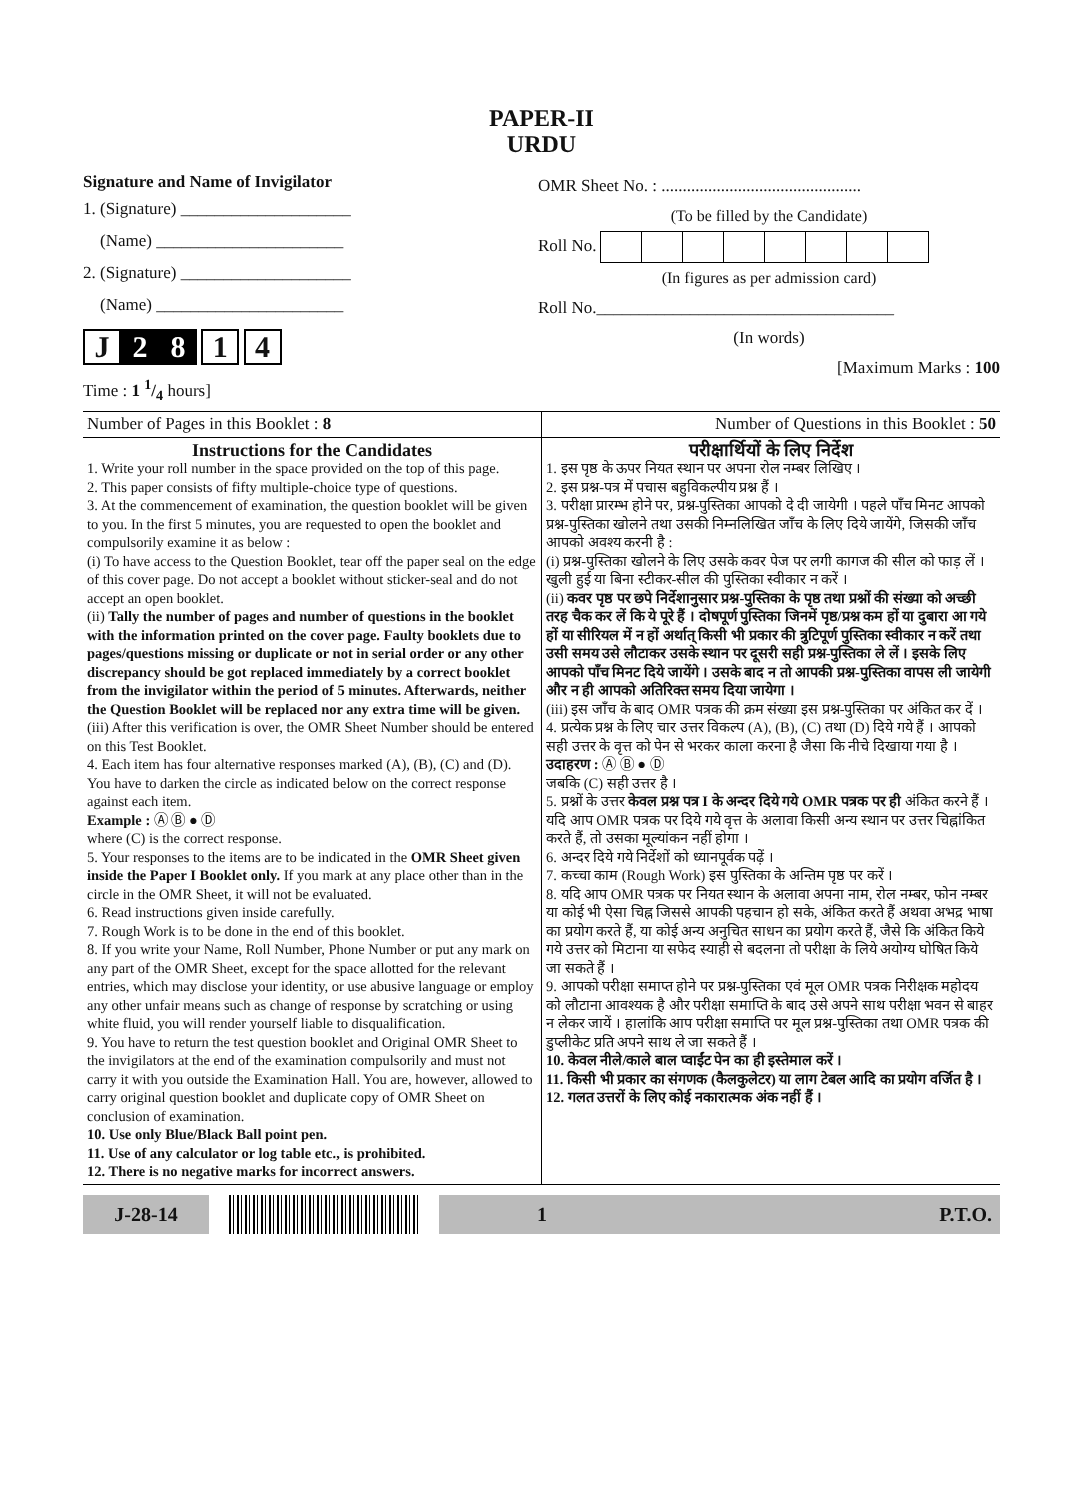PAPER-II
URDU
Signature and Name of Invigilator
1. (Signature) ____________________
(Name) ______________________
2. (Signature) ____________________
(Name) ______________________
J 2 8 1 4
Time : 1 1/4 hours]
OMR Sheet No. : ...............................................
(To be filled by the Candidate)
Roll No.
(In figures as per admission card)
Roll No.___________________________________
(In words)
[Maximum Marks : 100
Number of Pages in this Booklet : 8 Number of Questions in this Booklet : 50
Instructions for the Candidates
1. Write your roll number in the space provided on the top of this page.
2. This paper consists of fifty multiple-choice type of questions.
3. At the commencement of examination, the question booklet will be given to you. In the first 5 minutes, you are requested to open the booklet and compulsorily examine it as below :
(i) To have access to the Question Booklet, tear off the paper seal on the edge of this cover page. Do not accept a booklet without sticker-seal and do not accept an open booklet.
(ii) Tally the number of pages and number of questions in the booklet with the information printed on the cover page. Faulty booklets due to pages/questions missing or duplicate or not in serial order or any other discrepancy should be got replaced immediately by a correct booklet from the invigilator within the period of 5 minutes. Afterwards, neither the Question Booklet will be replaced nor any extra time will be given.
(iii) After this verification is over, the OMR Sheet Number should be entered on this Test Booklet.
4. Each item has four alternative responses marked (A), (B), (C) and (D). You have to darken the circle as indicated below on the correct response against each item.
Example : Ⓐ Ⓑ ● Ⓓ
where (C) is the correct response.
5. Your responses to the items are to be indicated in the OMR Sheet given inside the Paper I Booklet only. If you mark at any place other than in the circle in the OMR Sheet, it will not be evaluated.
6. Read instructions given inside carefully.
7. Rough Work is to be done in the end of this booklet.
8. If you write your Name, Roll Number, Phone Number or put any mark on any part of the OMR Sheet, except for the space allotted for the relevant entries, which may disclose your identity, or use abusive language or employ any other unfair means such as change of response by scratching or using white fluid, you will render yourself liable to disqualification.
9. You have to return the test question booklet and Original OMR Sheet to the invigilators at the end of the examination compulsorily and must not carry it with you outside the Examination Hall. You are, however, allowed to carry original question booklet and duplicate copy of OMR Sheet on conclusion of examination.
10. Use only Blue/Black Ball point pen.
11. Use of any calculator or log table etc., is prohibited.
12. There is no negative marks for incorrect answers.
परीक्षार्थियों के लिए निर्देश
1. इस पृष्ठ के ऊपर नियत स्थान पर अपना रोल नम्बर लिखिए ।
2. इस प्रश्न-पत्र में पचास बहुविकल्पीय प्रश्न हैं ।
3. परीक्षा प्रारम्भ होने पर, प्रश्न-पुस्तिका आपको दे दी जायेगी । पहले पाँच मिनट आपको प्रश्न-पुस्तिका खोलने तथा उसकी निम्नलिखित जाँच के लिए दिये जायेंगे, जिसकी जाँच आपको अवश्य करनी है :
(i) प्रश्न-पुस्तिका खोलने के लिए उसके कवर पेज पर लगी कागज की सील को फाड़ लें । खुली हुई या बिना स्टीकर-सील की पुस्तिका स्वीकार न करें ।
(ii) कवर पृष्ठ पर छपे निर्देशानुसार प्रश्न-पुस्तिका के पृष्ठ तथा प्रश्नों की संख्या को अच्छी तरह चैक कर लें कि ये पूरे हैं । दोषपूर्ण पुस्तिका जिनमें पृष्ठ/प्रश्न कम हों या दुबारा आ गये हों या सीरियल में न हों अर्थात् किसी भी प्रकार की त्रुटिपूर्ण पुस्तिका स्वीकार न करें तथा उसी समय उसे लौटाकर उसके स्थान पर दूसरी सही प्रश्न-पुस्तिका ले लें । इसके लिए आपको पाँच मिनट दिये जायेंगे । उसके बाद न तो आपकी प्रश्न-पुस्तिका वापस ली जायेगी और न ही आपको अतिरिक्त समय दिया जायेगा ।
(iii) इस जाँच के बाद OMR पत्रक की क्रम संख्या इस प्रश्न-पुस्तिका पर अंकित कर दें ।
4. प्रत्येक प्रश्न के लिए चार उत्तर विकल्प (A), (B), (C) तथा (D) दिये गये हैं । आपको सही उत्तर के वृत्त को पेन से भरकर काला करना है जैसा कि नीचे दिखाया गया है ।
उदाहरण : Ⓐ Ⓑ ● Ⓓ
जबकि (C) सही उत्तर है ।
5. प्रश्नों के उत्तर केवल प्रश्न पत्र I के अन्दर दिये गये OMR पत्रक पर ही अंकित करने हैं । यदि आप OMR पत्रक पर दिये गये वृत्त के अलावा किसी अन्य स्थान पर उत्तर चिह्नांकित करते हैं, तो उसका मूल्यांकन नहीं होगा ।
6. अन्दर दिये गये निर्देशों को ध्यानपूर्वक पढ़ें ।
7. कच्चा काम (Rough Work) इस पुस्तिका के अन्तिम पृष्ठ पर करें ।
8. यदि आप OMR पत्रक पर नियत स्थान के अलावा अपना नाम, रोल नम्बर, फोन नम्बर या कोई भी ऐसा चिह्न जिससे आपकी पहचान हो सके, अंकित करते हैं अथवा अभद्र भाषा का प्रयोग करते हैं, या कोई अन्य अनुचित साधन का प्रयोग करते हैं, जैसे कि अंकित किये गये उत्तर को मिटाना या सफेद स्याही से बदलना तो परीक्षा के लिये अयोग्य घोषित किये जा सकते हैं ।
9. आपको परीक्षा समाप्त होने पर प्रश्न-पुस्तिका एवं मूल OMR पत्रक निरीक्षक महोदय को लौटाना आवश्यक है और परीक्षा समाप्ति के बाद उसे अपने साथ परीक्षा भवन से बाहर न लेकर जायें । हालांकि आप परीक्षा समाप्ति पर मूल प्रश्न-पुस्तिका तथा OMR पत्रक की डुप्लीकेट प्रति अपने साथ ले जा सकते हैं ।
10. केवल नीले/काले बाल प्वाईंट पेन का ही इस्तेमाल करें ।
11. किसी भी प्रकार का संगणक (कैलकुलेटर) या लाग टेबल आदि का प्रयोग वर्जित है ।
12. गलत उत्तरों के लिए कोई नकारात्मक अंक नहीं हैं ।
J-28-14 1 P.T.O.